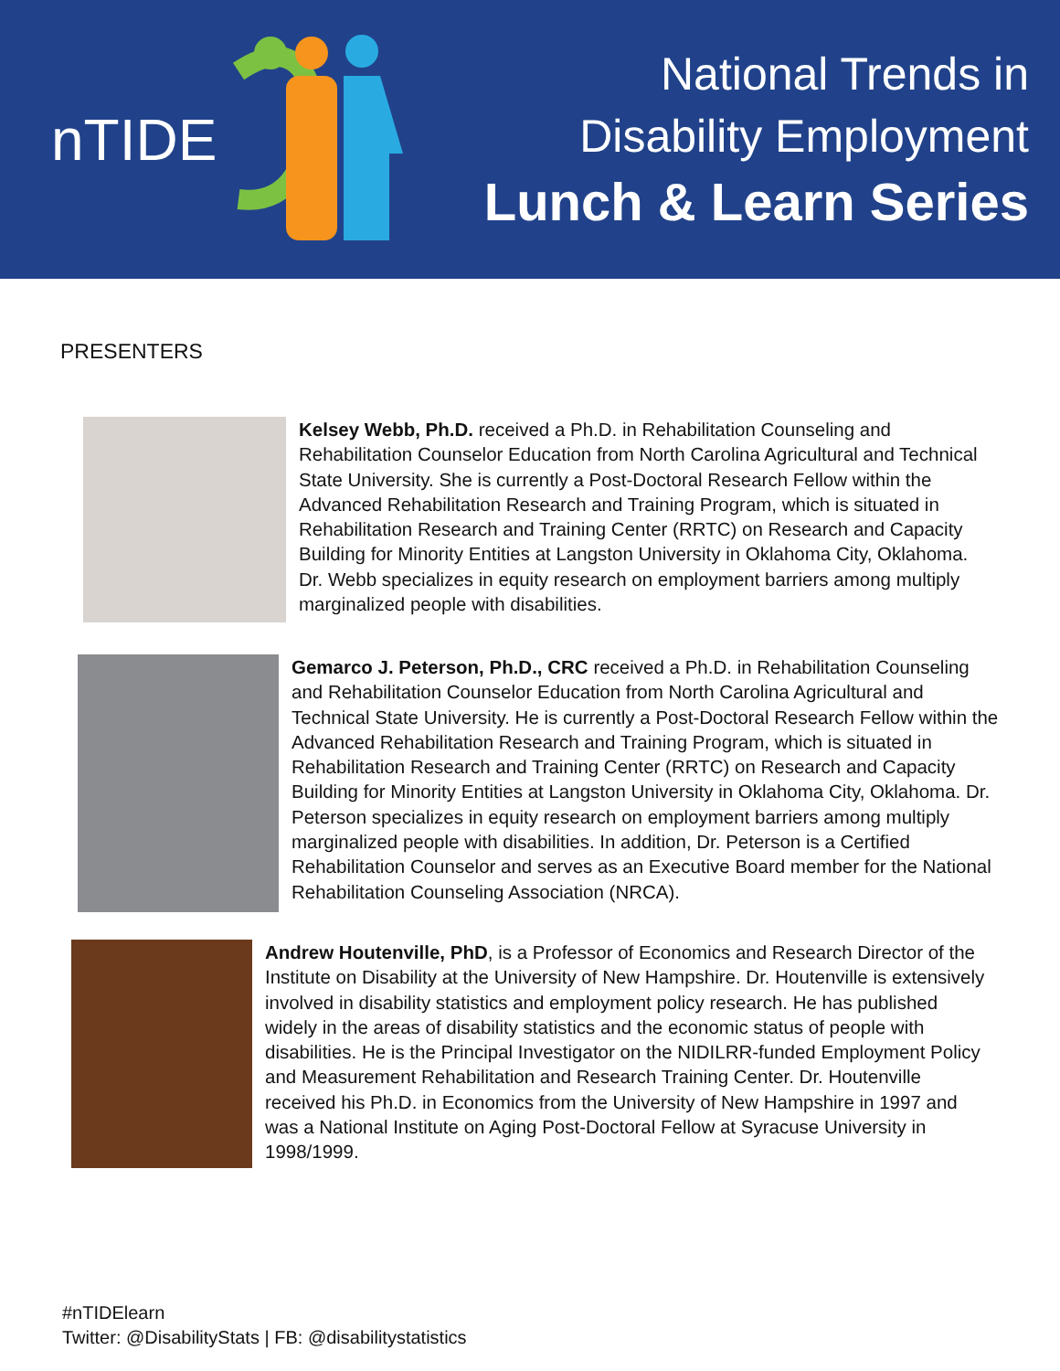nTIDE
National Trends in
Disability Employment
Lunch & Learn Series
PRESENTERS
Kelsey Webb, Ph.D. received a Ph.D. in Rehabilitation Counseling and Rehabilitation Counselor Education from North Carolina Agricultural and Technical State University. She is currently a Post-Doctoral Research Fellow within the Advanced Rehabilitation Research and Training Program, which is situated in Rehabilitation Research and Training Center (RRTC) on Research and Capacity Building for Minority Entities at Langston University in Oklahoma City, Oklahoma. Dr. Webb specializes in equity research on employment barriers among multiply marginalized people with disabilities.
Gemarco J. Peterson, Ph.D., CRC received a Ph.D. in Rehabilitation Counseling and Rehabilitation Counselor Education from North Carolina Agricultural and Technical State University. He is currently a Post-Doctoral Research Fellow within the Advanced Rehabilitation Research and Training Program, which is situated in Rehabilitation Research and Training Center (RRTC) on Research and Capacity Building for Minority Entities at Langston University in Oklahoma City, Oklahoma. Dr. Peterson specializes in equity research on employment barriers among multiply marginalized people with disabilities. In addition, Dr. Peterson is a Certified Rehabilitation Counselor and serves as an Executive Board member for the National Rehabilitation Counseling Association (NRCA).
Andrew Houtenville, PhD, is a Professor of Economics and Research Director of the Institute on Disability at the University of New Hampshire. Dr. Houtenville is extensively involved in disability statistics and employment policy research. He has published widely in the areas of disability statistics and the economic status of people with disabilities. He is the Principal Investigator on the NIDILRR-funded Employment Policy and Measurement Rehabilitation and Research Training Center. Dr. Houtenville received his Ph.D. in Economics from the University of New Hampshire in 1997 and was a National Institute on Aging Post-Doctoral Fellow at Syracuse University in 1998/1999.
#nTIDElearn
Twitter: @DisabilityStats | FB: @disabilitystatistics